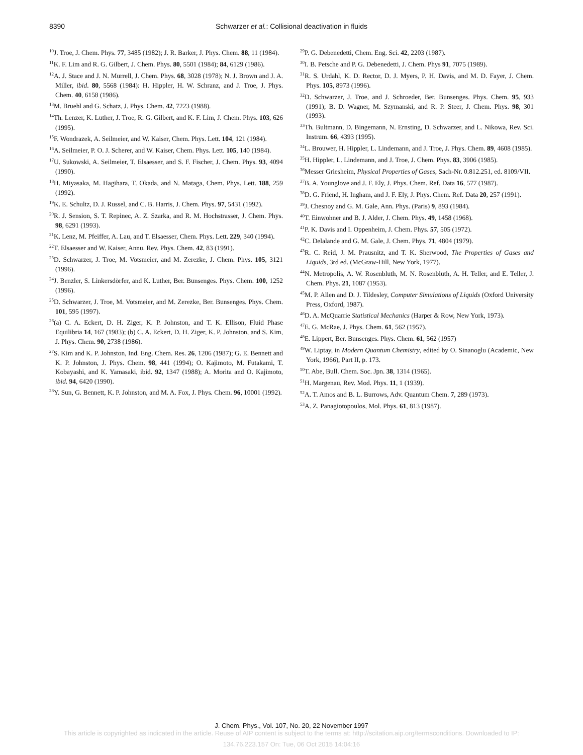8390
Schwarzer et al.: Collisional deactivation in fluids
<sup>10</sup> J. Troe, J. Chem. Phys. 77, 3485 (1982); J. R. Barker, J. Phys. Chem. 88, 11 (1984).
<sup>11</sup> K. F. Lim and R. G. Gilbert, J. Chem. Phys. 80, 5501 (1984); 84, 6129 (1986).
<sup>12</sup> A. J. Stace and J. N. Murrell, J. Chem. Phys. 68, 3028 (1978); N. J. Brown and J. A. Miller, ibid. 80, 5568 (1984): H. Hippler, H. W. Schranz, and J. Troe, J. Phys. Chem. 40, 6158 (1986).
<sup>13</sup> M. Bruehl and G. Schatz, J. Phys. Chem. 42, 7223 (1988).
<sup>14</sup> Th. Lenzer, K. Luther, J. Troe, R. G. Gilbert, and K. F. Lim, J. Chem. Phys. 103, 626 (1995).
<sup>15</sup>F. Wondrazek, A. Seilmeier, and W. Kaiser, Chem. Phys. Lett. 104, 121 (1984).
<sup>16</sup> A. Seilmeier, P. O. J. Scherer, and W. Kaiser, Chem. Phys. Lett. 105, 140 (1984).
<sup>17</sup> U. Sukowski, A. Seilmeier, T. Elsaesser, and S. F. Fischer, J. Chem. Phys. 93, 4094 (1990).
<sup>18</sup>H. Miyasaka, M. Hagihara, T. Okada, and N. Mataga, Chem. Phys. Lett. 188, 259 (1992).
<sup>19</sup>K. E. Schultz, D. J. Russel, and C. B. Harris, J. Chem. Phys. 97, 5431 (1992).
<sup>20</sup> R. J. Sension, S. T. Repinec, A. Z. Szarka, and R. M. Hochstrasser, J. Chem. Phys. 98, 6291 (1993).
<sup>21</sup>K. Lenz, M. Pfeiffer, A. Lau, and T. Elsaesser, Chem. Phys. Lett. 229, 340 (1994).
<sup>22</sup> T. Elsaesser and W. Kaiser, Annu. Rev. Phys. Chem. 42, 83 (1991).
<sup>23</sup> D. Schwarzer, J. Troe, M. Votsmeier, and M. Zerezke, J. Chem. Phys. 105, 3121 (1996).
<sup>24</sup> J. Benzler, S. Linkersdörfer, and K. Luther, Ber. Bunsenges. Phys. Chem. 100, 1252 (1996).
<sup>25</sup> D. Schwarzer, J. Troe, M. Votsmeier, and M. Zerezke, Ber. Bunsenges. Phys. Chem. 101, 595 (1997).
<sup>26</sup> (a) C. A. Eckert, D. H. Ziger, K. P. Johnston, and T. K. Ellison, Fluid Phase Equilibria 14, 167 (1983); (b) C. A. Eckert, D. H. Ziger, K. P. Johnston, and S. Kim, J. Phys. Chem. 90, 2738 (1986).
<sup>27</sup>S. Kim and K. P. Johnston, Ind. Eng. Chem. Res. 26, 1206 (1987); G. E. Bennett and K. P. Johnston, J. Phys. Chem. 98, 441 (1994); O. Kajimoto, M. Futakami, T. Kobayashi, and K. Yamasaki, ibid. 92, 1347 (1988); A. Morita and O. Kajimoto, ibid. 94, 6420 (1990).
<sup>28</sup> Y. Sun, G. Bennett, K. P. Johnston, and M. A. Fox, J. Phys. Chem. 96, 10001 (1992).
<sup>29</sup>P. G. Debenedetti, Chem. Eng. Sci. 42, 2203 (1987).
<sup>30</sup> I. B. Petsche and P. G. Debenedetti, J. Chem. Phys 91, 7075 (1989).
<sup>31</sup> R. S. Urdahl, K. D. Rector, D. J. Myers, P. H. Davis, and M. D. Fayer, J. Chem. Phys. 105, 8973 (1996).
<sup>32</sup> D. Schwarzer, J. Troe, and J. Schroeder, Ber. Bunsenges. Phys. Chem. 95, 933 (1991); B. D. Wagner, M. Szymanski, and R. P. Steer, J. Chem. Phys. 98, 301 (1993).
<sup>33</sup> Th. Bultmann, D. Bingemann, N. Ernsting, D. Schwarzer, and L. Nikowa, Rev. Sci. Instrum. 66, 4393 (1995).
<sup>34</sup> L. Brouwer, H. Hippler, L. Lindemann, and J. Troe, J. Phys. Chem. 89, 4608 (1985).
<sup>35</sup>H. Hippler, L. Lindemann, and J. Troe, J. Chem. Phys. 83, 3906 (1985).
<sup>36</sup> Messer Griesheim, Physical Properties of Gases, Sach-Nr. 0.812.251, ed. 8109/VII.
<sup>37</sup>B. A. Younglove and J. F. Ely, J. Phys. Chem. Ref. Data 16, 577 (1987).
<sup>38</sup> D. G. Friend, H. Ingham, and J. F. Ely, J. Phys. Chem. Ref. Data 20, 257 (1991).
<sup>39</sup> J. Chesnoy and G. M. Gale, Ann. Phys. (Paris) 9, 893 (1984).
<sup>40</sup> T. Einwohner and B. J. Alder, J. Chem. Phys. 49, 1458 (1968).
<sup>41</sup>P. K. Davis and I. Oppenheim, J. Chem. Phys. 57, 505 (1972).
<sup>42</sup>C. Delalande and G. M. Gale, J. Chem. Phys. 71, 4804 (1979).
<sup>43</sup> R. C. Reid, J. M. Prausnitz, and T. K. Sherwood, The Properties of Gases and Liquids, 3rd ed. (McGraw-Hill, New York, 1977).
<sup>44</sup>N. Metropolis, A. W. Rosenbluth, M. N. Rosenbluth, A. H. Teller, and E. Teller, J. Chem. Phys. 21, 1087 (1953).
<sup>45</sup> M. P. Allen and D. J. Tildesley, Computer Simulations of Liquids (Oxford University Press, Oxford, 1987).
<sup>46</sup> D. A. McQuarrie Statistical Mechanics (Harper & Row, New York, 1973).
<sup>47</sup> E. G. McRae, J. Phys. Chem. 61, 562 (1957).
<sup>48</sup> E. Lippert, Ber. Bunsenges. Phys. Chem. 61, 562 (1957)
<sup>49</sup> W. Liptay, in Modern Quantum Chemistry, edited by O. Sinanoglu (Academic, New York, 1966), Part II, p. 173.
<sup>50</sup> T. Abe, Bull. Chem. Soc. Jpn. 38, 1314 (1965).
<sup>51</sup>H. Margenau, Rev. Mod. Phys. 11, 1 (1939).
<sup>52</sup> A. T. Amos and B. L. Burrows, Adv. Quantum Chem. 7, 289 (1973).
<sup>53</sup> A. Z. Panagiotopoulos, Mol. Phys. 61, 813 (1987).
J. Chem. Phys., Vol. 107, No. 20, 22 November 1997
This article is copyrighted as indicated in the article. Reuse of AIP content is subject to the terms at: http://scitation.aip.org/termsconditions. Downloaded to IP:
134.76.223.157 On: Tue, 06 Oct 2015 14:04:16